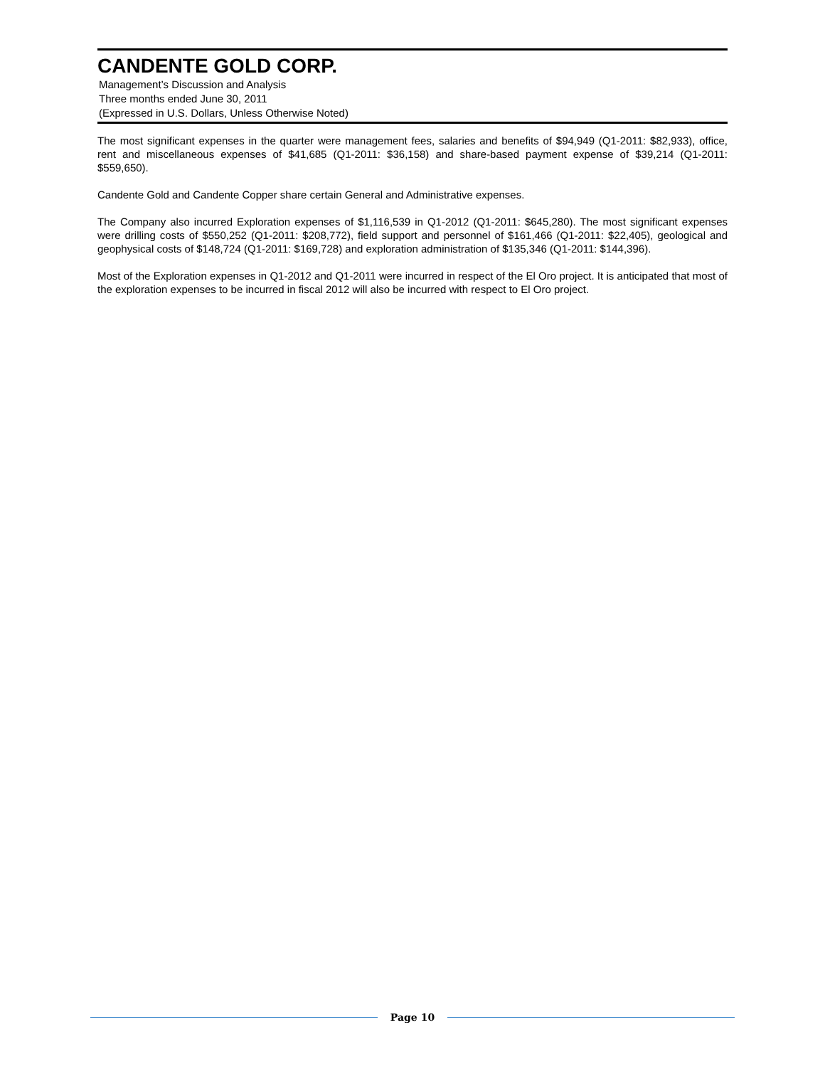CANDENTE GOLD CORP.
Management’s Discussion and Analysis
Three months ended June 30, 2011
(Expressed in U.S. Dollars, Unless Otherwise Noted)
The most significant expenses in the quarter were management fees, salaries and benefits of $94,949 (Q1-2011: $82,933), office, rent and miscellaneous expenses of $41,685 (Q1-2011: $36,158) and share-based payment expense of $39,214 (Q1-2011: $559,650).
Candente Gold and Candente Copper share certain General and Administrative expenses.
The Company also incurred Exploration expenses of $1,116,539 in Q1-2012 (Q1-2011: $645,280). The most significant expenses were drilling costs of $550,252 (Q1-2011: $208,772), field support and personnel of $161,466 (Q1-2011: $22,405), geological and geophysical costs of $148,724 (Q1-2011: $169,728) and exploration administration of $135,346 (Q1-2011: $144,396).
Most of the Exploration expenses in Q1-2012 and Q1-2011 were incurred in respect of the El Oro project. It is anticipated that most of the exploration expenses to be incurred in fiscal 2012 will also be incurred with respect to El Oro project.
Page 10